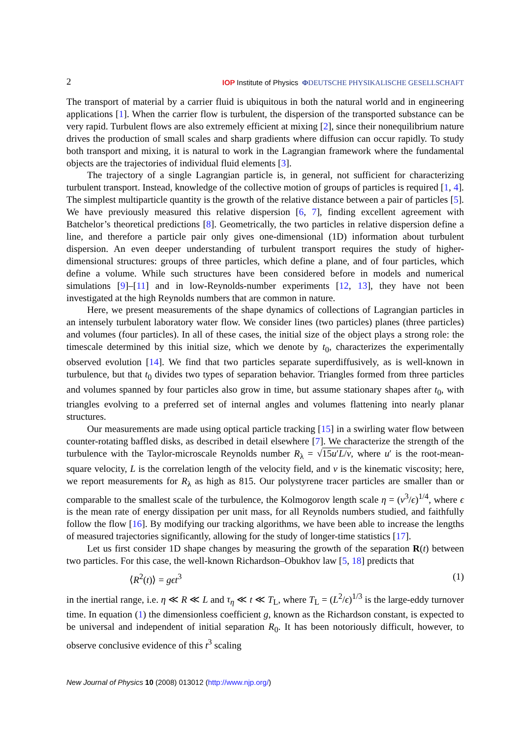2 IOP Institute of Physics ΦDEUTSCHE PHYSIKALISCHE GESELLSCHAFT
The transport of material by a carrier fluid is ubiquitous in both the natural world and in engineering applications [1]. When the carrier flow is turbulent, the dispersion of the transported substance can be very rapid. Turbulent flows are also extremely efficient at mixing [2], since their nonequilibrium nature drives the production of small scales and sharp gradients where diffusion can occur rapidly. To study both transport and mixing, it is natural to work in the Lagrangian framework where the fundamental objects are the trajectories of individual fluid elements [3].
The trajectory of a single Lagrangian particle is, in general, not sufficient for characterizing turbulent transport. Instead, knowledge of the collective motion of groups of particles is required [1, 4]. The simplest multiparticle quantity is the growth of the relative distance between a pair of particles [5]. We have previously measured this relative dispersion [6, 7], finding excellent agreement with Batchelor’s theoretical predictions [8]. Geometrically, the two particles in relative dispersion define a line, and therefore a particle pair only gives one-dimensional (1D) information about turbulent dispersion. An even deeper understanding of turbulent transport requires the study of higher-dimensional structures: groups of three particles, which define a plane, and of four particles, which define a volume. While such structures have been considered before in models and numerical simulations [9]–[11] and in low-Reynolds-number experiments [12, 13], they have not been investigated at the high Reynolds numbers that are common in nature.
Here, we present measurements of the shape dynamics of collections of Lagrangian particles in an intensely turbulent laboratory water flow. We consider lines (two particles) planes (three particles) and volumes (four particles). In all of these cases, the initial size of the object plays a strong role: the timescale determined by this initial size, which we denote by t<sub>0</sub>, characterizes the experimentally observed evolution [14]. We find that two particles separate superdiffusively, as is well-known in turbulence, but that t<sub>0</sub> divides two types of separation behavior. Triangles formed from three particles and volumes spanned by four particles also grow in time, but assume stationary shapes after t<sub>0</sub>, with triangles evolving to a preferred set of internal angles and volumes flattening into nearly planar structures.
Our measurements are made using optical particle tracking [15] in a swirling water flow between counter-rotating baffled disks, as described in detail elsewhere [7]. We characterize the strength of the turbulence with the Taylor-microscale Reynolds number R<sub>λ</sub> = √15u′L/ν, where u′ is the root-mean-square velocity, L is the correlation length of the velocity field, and ν is the kinematic viscosity; here, we report measurements for R<sub>λ</sub> as high as 815. Our polystyrene tracer particles are smaller than or comparable to the smallest scale of the turbulence, the Kolmogorov length scale η = (ν<sup>3</sup>/ϵ)<sup>1/4</sup>, where ϵ is the mean rate of energy dissipation per unit mass, for all Reynolds numbers studied, and faithfully follow the flow [16]. By modifying our tracking algorithms, we have been able to increase the lengths of measured trajectories significantly, allowing for the study of longer-time statistics [17].
Let us first consider 1D shape changes by measuring the growth of the separation R(t) between two particles. For this case, the well-known Richardson–Obukhov law [5, 18] predicts that
⟨R<sup>2</sup>(t)⟩ = gϵt<sup>3</sup> (1)
in the inertial range, i.e. η ≪ R ≪ L and τ<sub>η</sub> ≪ t ≪ T<sub>L</sub>, where T<sub>L</sub> = (L<sup>2</sup>/ϵ)<sup>1/3</sup> is the large-eddy turnover time. In equation (1) the dimensionless coefficient g, known as the Richardson constant, is expected to be universal and independent of initial separation R<sub>0</sub>. It has been notoriously difficult, however, to observe conclusive evidence of this t<sup>3</sup> scaling
New Journal of Physics 10 (2008) 013012 (http://www.njp.org/)